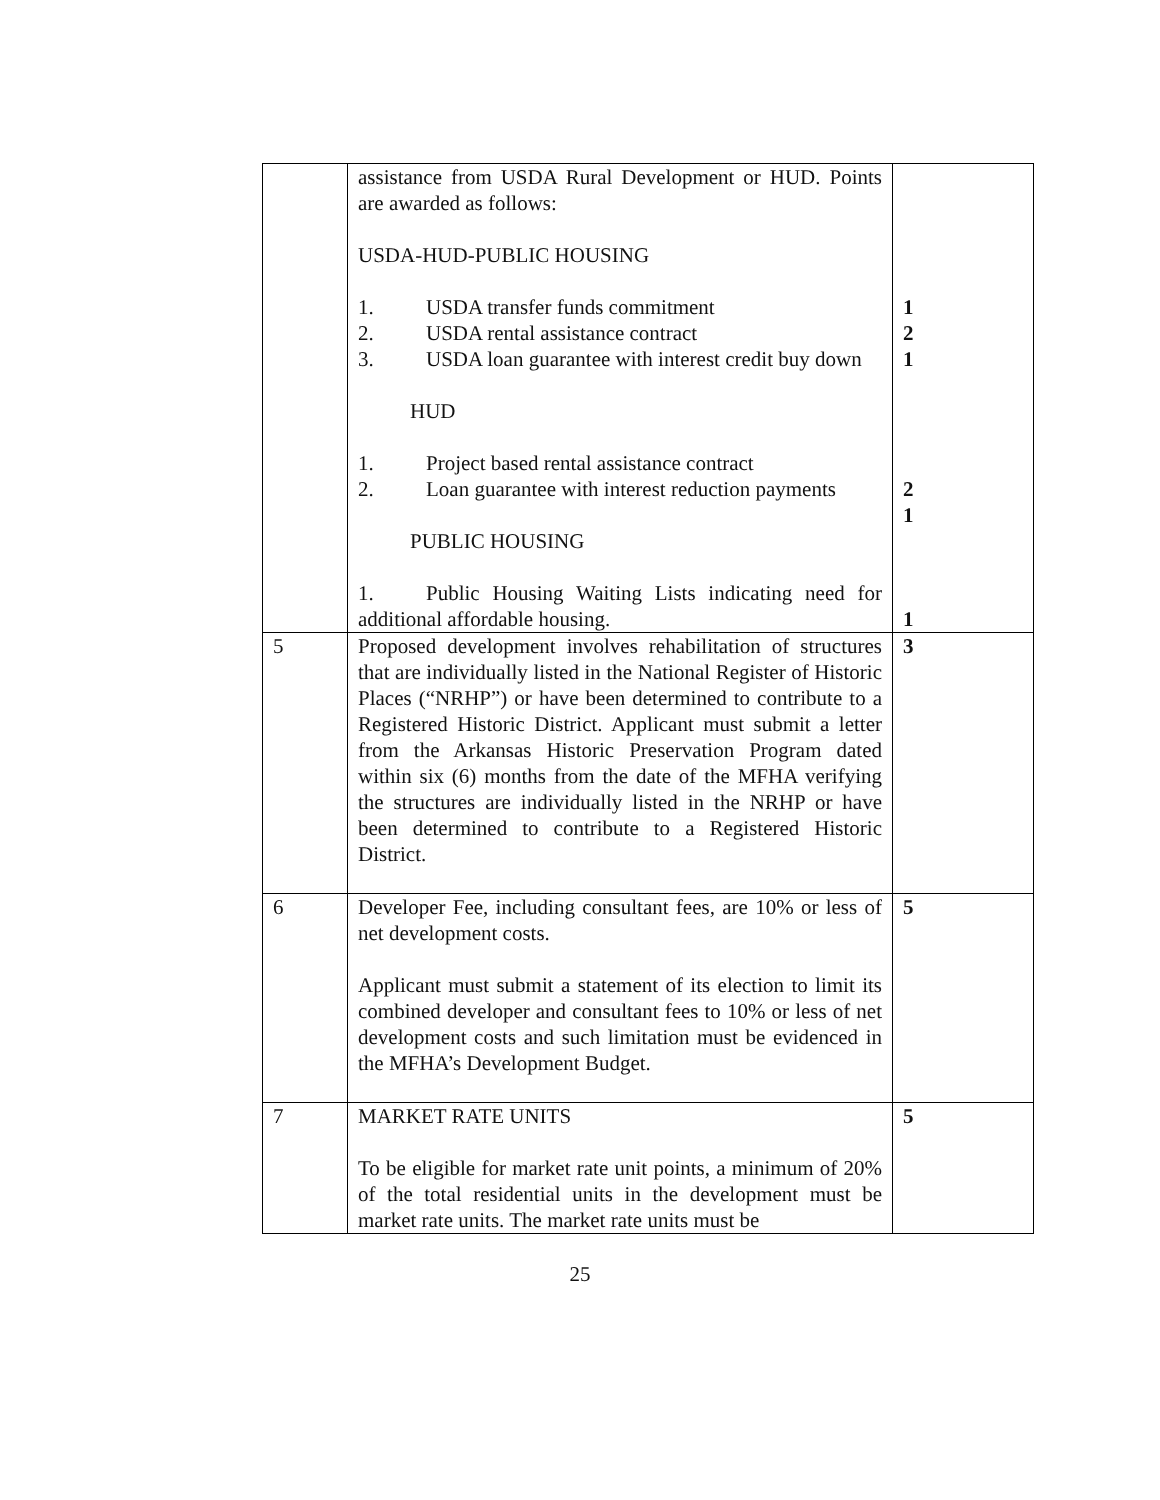| | assistance from USDA Rural Development or HUD. Points are awarded as follows: USDA-HUD-PUBLIC HOUSING 1. USDA transfer funds commitment 2. USDA rental assistance contract 3. USDA loan guarantee with interest credit buy down HUD 1. Project based rental assistance contract 2. Loan guarantee with interest reduction payments PUBLIC HOUSING 1. Public Housing Waiting Lists indicating need for additional affordable housing. | 1 2 1 2 1 1 |
| 5 | Proposed development involves rehabilitation of structures that are individually listed in the National Register of Historic Places (“NRHP”) or have been determined to contribute to a Registered Historic District. Applicant must submit a letter from the Arkansas Historic Preservation Program dated within six (6) months from the date of the MFHA verifying the structures are individually listed in the NRHP or have been determined to contribute to a Registered Historic District. | 3 |
| 6 | Developer Fee, including consultant fees, are 10% or less of net development costs. Applicant must submit a statement of its election to limit its combined developer and consultant fees to 10% or less of net development costs and such limitation must be evidenced in the MFHA’s Development Budget. | 5 |
| 7 | MARKET RATE UNITS To be eligible for market rate unit points, a minimum of 20% of the total residential units in the development must be market rate units. The market rate units must be | 5 |
25